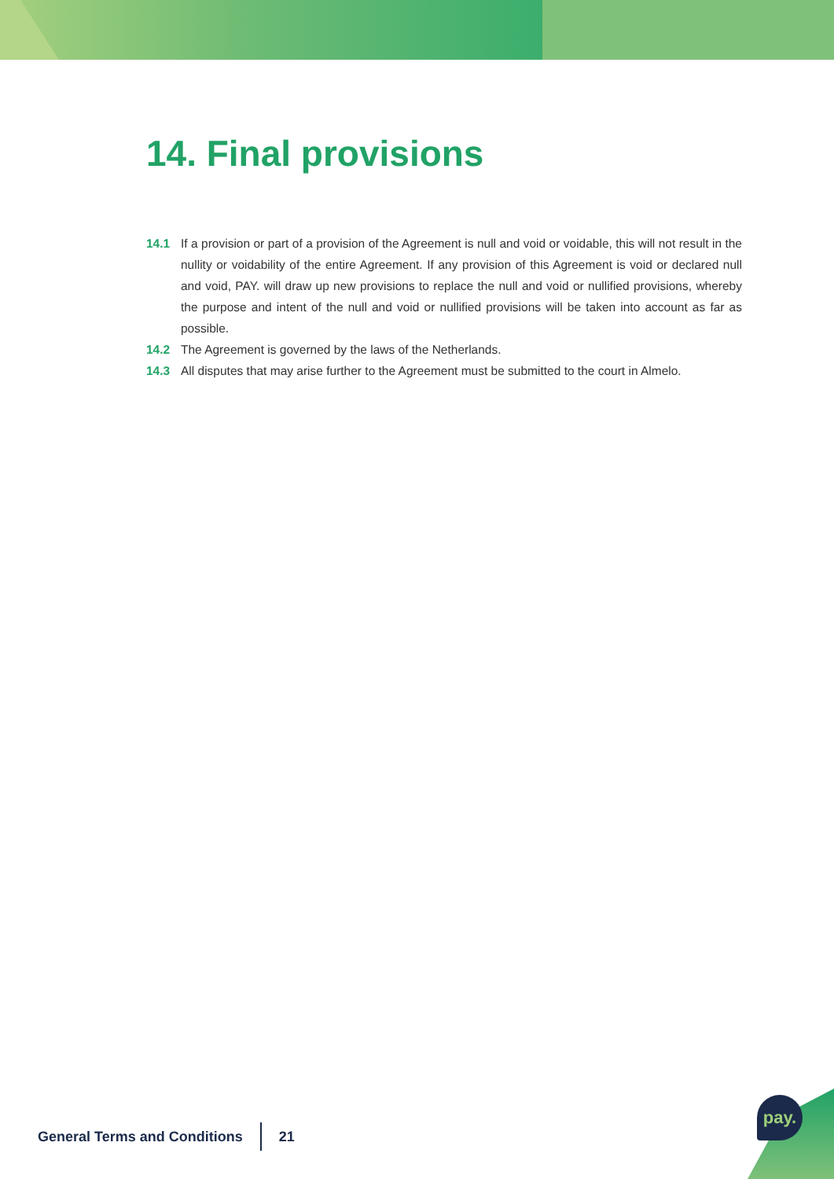14. Final provisions
14.1 If a provision or part of a provision of the Agreement is null and void or voidable, this will not result in the nullity or voidability of the entire Agreement. If any provision of this Agreement is void or declared null and void, PAY. will draw up new provisions to replace the null and void or nullified provisions, whereby the purpose and intent of the null and void or nullified provisions will be taken into account as far as possible.
14.2 The Agreement is governed by the laws of the Netherlands.
14.3 All disputes that may arise further to the Agreement must be submitted to the court in Almelo.
General Terms and Conditions 21
pay.